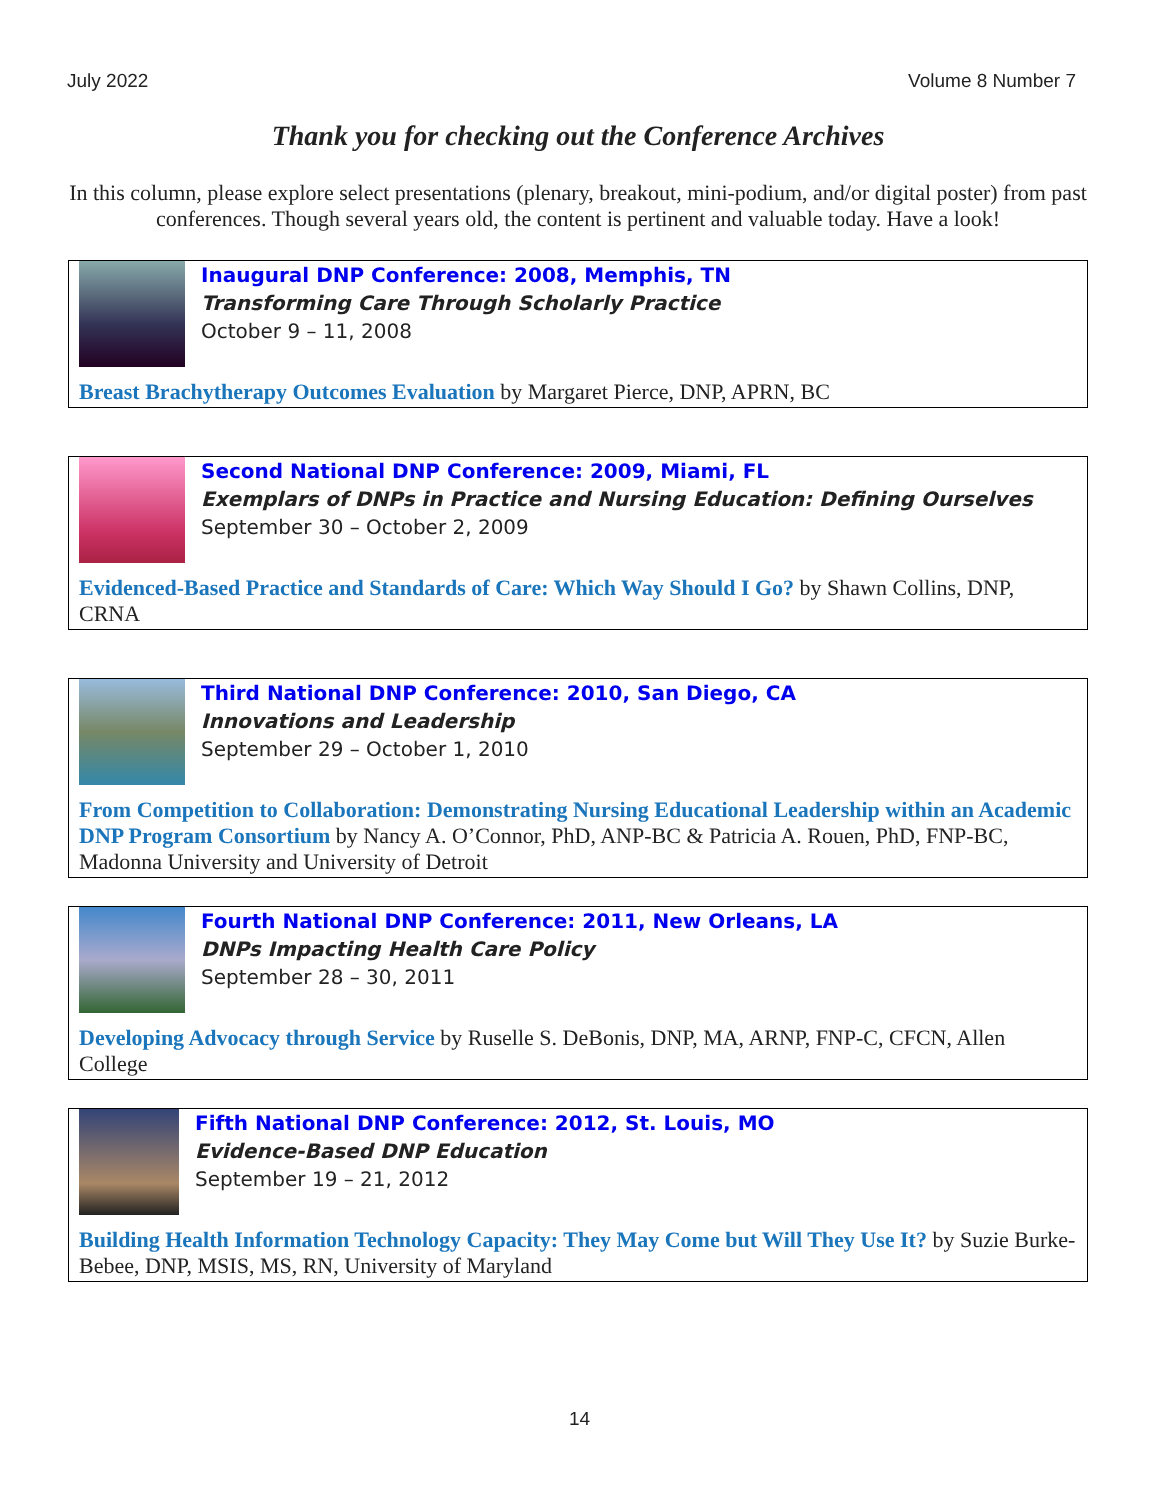July 2022 Volume 8 Number 7
Thank you for checking out the Conference Archives
In this column, please explore select presentations (plenary, breakout, mini-podium, and/or digital poster) from past conferences. Though several years old, the content is pertinent and valuable today. Have a look!
Inaugural DNP Conference: 2008, Memphis, TN
Transforming Care Through Scholarly Practice
October 9 – 11, 2008
Breast Brachytherapy Outcomes Evaluation by Margaret Pierce, DNP, APRN, BC
Second National DNP Conference: 2009, Miami, FL
Exemplars of DNPs in Practice and Nursing Education: Defining Ourselves September 30 – October 2, 2009
Evidenced-Based Practice and Standards of Care: Which Way Should I Go? by Shawn Collins, DNP, CRNA
Third National DNP Conference: 2010, San Diego, CA
Innovations and Leadership
September 29 – October 1, 2010
From Competition to Collaboration: Demonstrating Nursing Educational Leadership within an Academic DNP Program Consortium by Nancy A. O’Connor, PhD, ANP-BC & Patricia A. Rouen, PhD, FNP-BC, Madonna University and University of Detroit
Fourth National DNP Conference: 2011, New Orleans, LA
DNPs Impacting Health Care Policy
September 28 – 30, 2011
Developing Advocacy through Service by Ruselle S. DeBonis, DNP, MA, ARNP, FNP-C, CFCN, Allen College
Fifth National DNP Conference: 2012, St. Louis, MO
Evidence-Based DNP Education
September 19 – 21, 2012
Building Health Information Technology Capacity: They May Come but Will They Use It? by Suzie Burke-Bebee, DNP, MSIS, MS, RN, University of Maryland
14